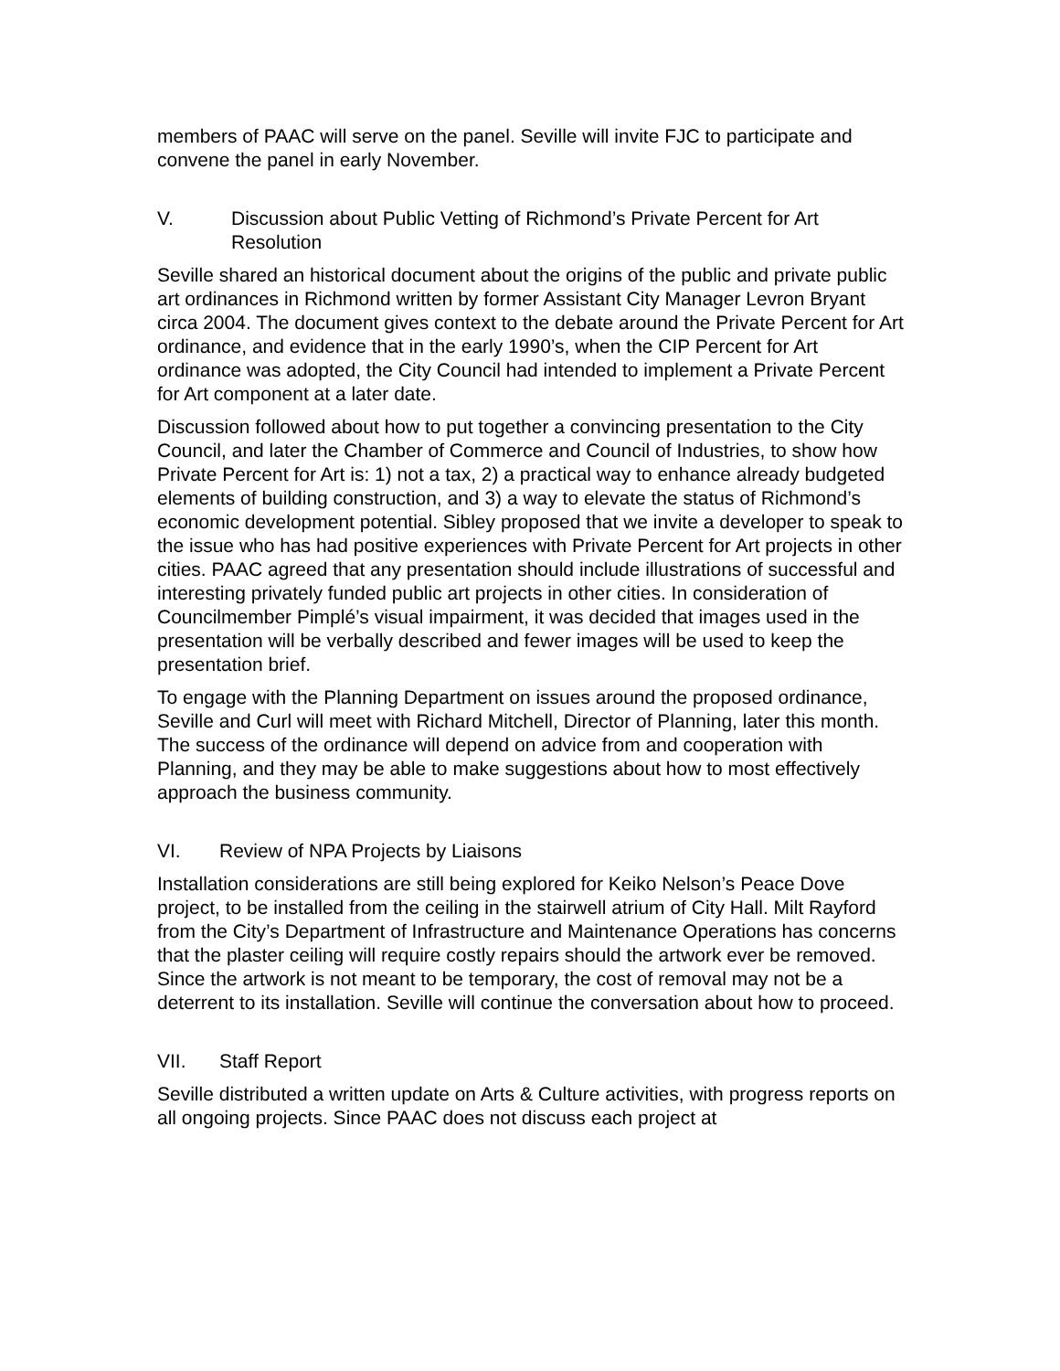members of PAAC will serve on the panel. Seville will invite FJC to participate and convene the panel in early November.
V. Discussion about Public Vetting of Richmond’s Private Percent for Art Resolution
Seville shared an historical document about the origins of the public and private public art ordinances in Richmond written by former Assistant City Manager Levron Bryant circa 2004. The document gives context to the debate around the Private Percent for Art ordinance, and evidence that in the early 1990’s, when the CIP Percent for Art ordinance was adopted, the City Council had intended to implement a Private Percent for Art component at a later date.
Discussion followed about how to put together a convincing presentation to the City Council, and later the Chamber of Commerce and Council of Industries, to show how Private Percent for Art is: 1) not a tax, 2) a practical way to enhance already budgeted elements of building construction, and 3) a way to elevate the status of Richmond’s economic development potential. Sibley proposed that we invite a developer to speak to the issue who has had positive experiences with Private Percent for Art projects in other cities. PAAC agreed that any presentation should include illustrations of successful and interesting privately funded public art projects in other cities. In consideration of Councilmember Pimplé’s visual impairment, it was decided that images used in the presentation will be verbally described and fewer images will be used to keep the presentation brief.
To engage with the Planning Department on issues around the proposed ordinance, Seville and Curl will meet with Richard Mitchell, Director of Planning, later this month. The success of the ordinance will depend on advice from and cooperation with Planning, and they may be able to make suggestions about how to most effectively approach the business community.
VI. Review of NPA Projects by Liaisons
Installation considerations are still being explored for Keiko Nelson’s Peace Dove project, to be installed from the ceiling in the stairwell atrium of City Hall. Milt Rayford from the City’s Department of Infrastructure and Maintenance Operations has concerns that the plaster ceiling will require costly repairs should the artwork ever be removed. Since the artwork is not meant to be temporary, the cost of removal may not be a deterrent to its installation. Seville will continue the conversation about how to proceed.
VII. Staff Report
Seville distributed a written update on Arts & Culture activities, with progress reports on all ongoing projects. Since PAAC does not discuss each project at